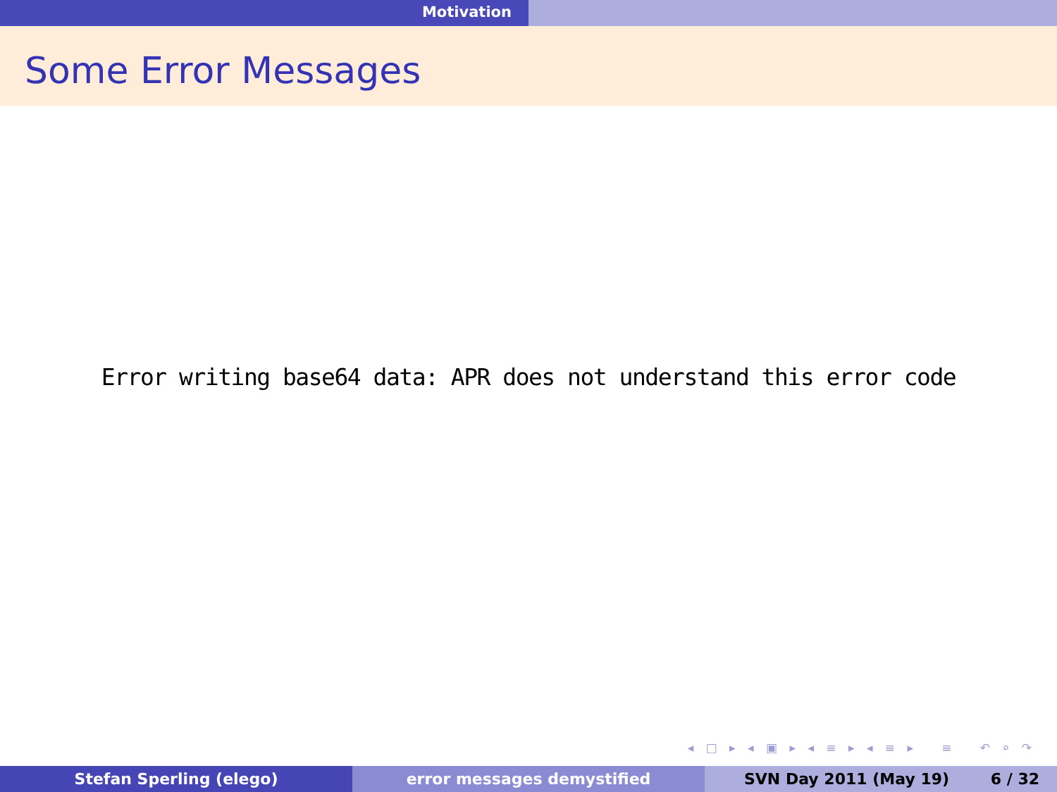Motivation
Some Error Messages
Error writing base64 data: APR does not understand this error code
◂ □ ▸ ◂ ▣ ▸ ◂ ≡ ▸ ◂ ≡ ▸ ≡ ↶ ⌕ ↷
Stefan Sperling (elego) error messages demystified SVN Day 2011 (May 19) 6 / 32